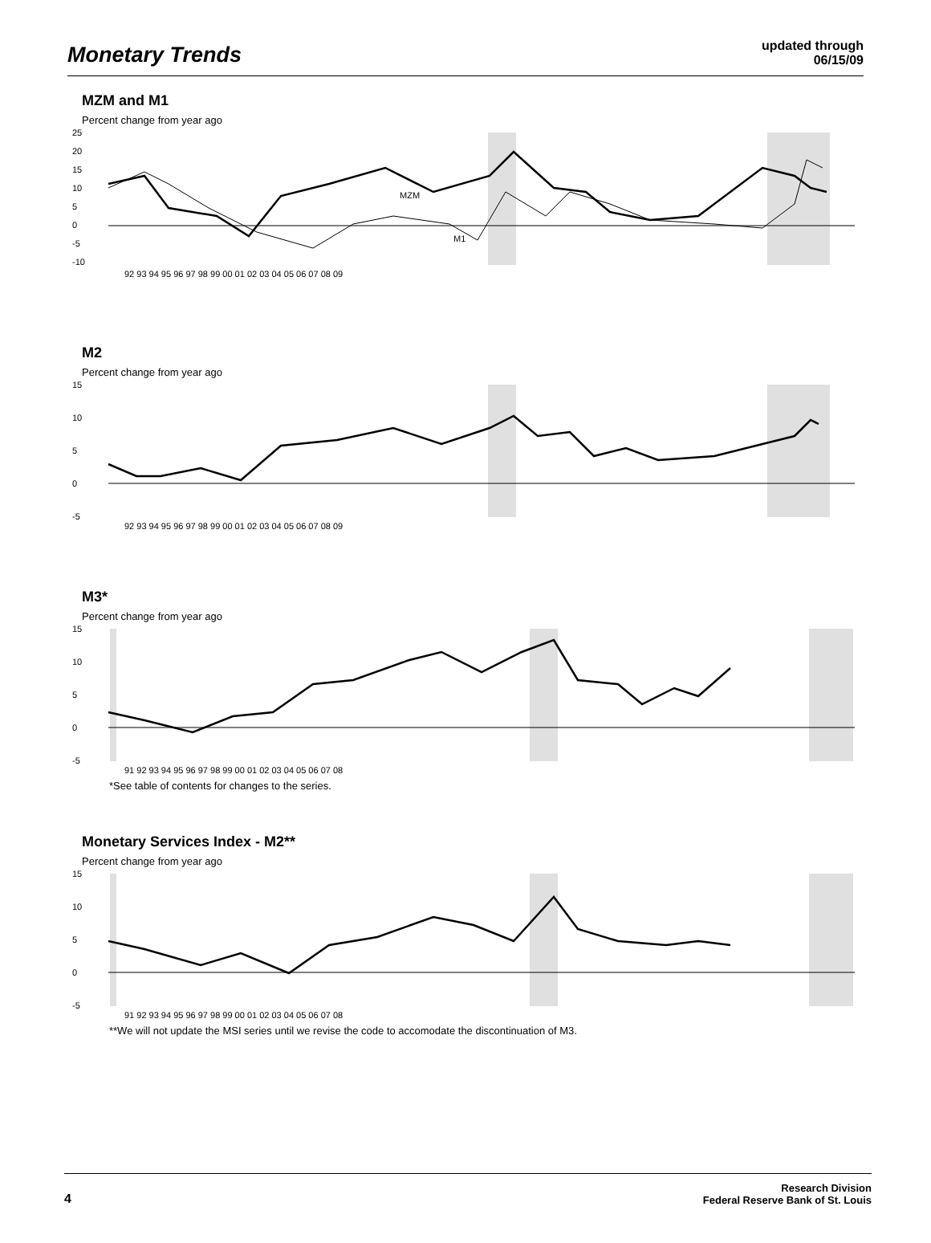Monetary Trends
updated through
06/15/09
MZM and M1
Percent change from year ago
25
20
15
10
5
0
-5
-10
MZM
M1
92 93 94 95 96 97 98 99 00 01 02 03 04 05 06 07 08 09
M2
Percent change from year ago
15
10
5
0
-5
92 93 94 95 96 97 98 99 00 01 02 03 04 05 06 07 08 09
M3*
Percent change from year ago
15
10
5
0
-5
91 92 93 94 95 96 97 98 99 00 01 02 03 04 05 06 07 08
*See table of contents for changes to the series.
Monetary Services Index - M2**
Percent change from year ago
15
10
5
0
-5
91 92 93 94 95 96 97 98 99 00 01 02 03 04 05 06 07 08
**We will not update the MSI series until we revise the code to accomodate the discontinuation of M3.
4 Research Division
Federal Reserve Bank of St. Louis